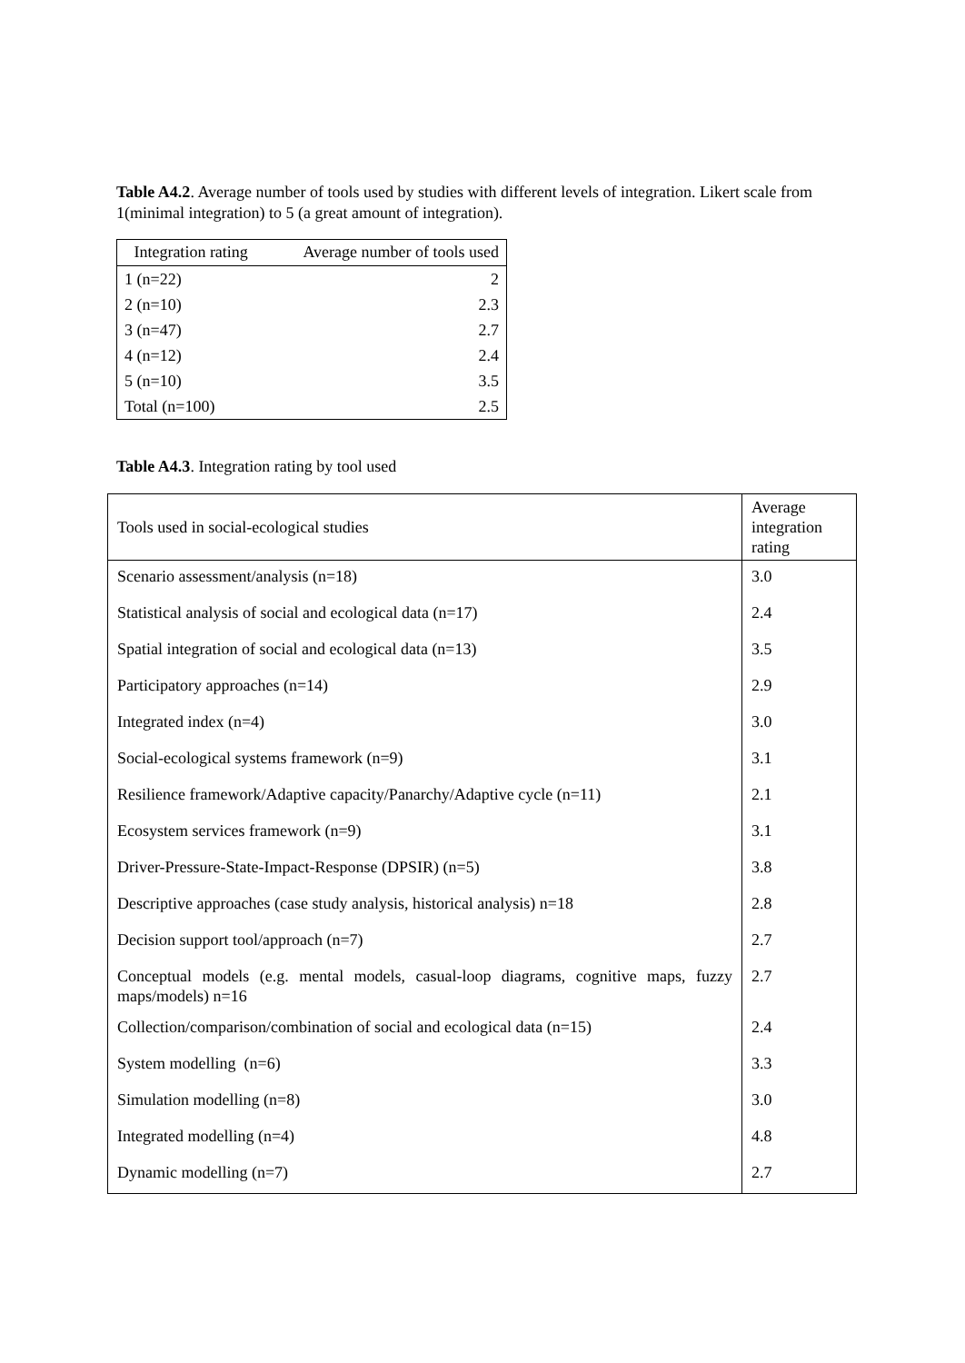Table A4.2. Average number of tools used by studies with different levels of integration. Likert scale from 1(minimal integration) to 5 (a great amount of integration).
| Integration rating | Average number of tools used |
| --- | --- |
| 1 (n=22) | 2 |
| 2 (n=10) | 2.3 |
| 3 (n=47) | 2.7 |
| 4 (n=12) | 2.4 |
| 5 (n=10) | 3.5 |
| Total (n=100) | 2.5 |
Table A4.3. Integration rating by tool used
| Tools used in social-ecological studies | Average integration rating |
| Scenario assessment/analysis (n=18) | 3.0 |
| Statistical analysis of social and ecological data (n=17) | 2.4 |
| Spatial integration of social and ecological data (n=13) | 3.5 |
| Participatory approaches (n=14) | 2.9 |
| Integrated index (n=4) | 3.0 |
| Social-ecological systems framework (n=9) | 3.1 |
| Resilience framework/Adaptive capacity/Panarchy/Adaptive cycle (n=11) | 2.1 |
| Ecosystem services framework (n=9) | 3.1 |
| Driver-Pressure-State-Impact-Response (DPSIR) (n=5) | 3.8 |
| Descriptive approaches (case study analysis, historical analysis) n=18 | 2.8 |
| Decision support tool/approach (n=7) | 2.7 |
| Conceptual models (e.g. mental models, casual-loop diagrams, cognitive maps, fuzzy maps/models) n=16 | 2.7 |
| Collection/comparison/combination of social and ecological data (n=15) | 2.4 |
| System modelling (n=6) | 3.3 |
| Simulation modelling (n=8) | 3.0 |
| Integrated modelling (n=4) | 4.8 |
| Dynamic modelling (n=7) | 2.7 |